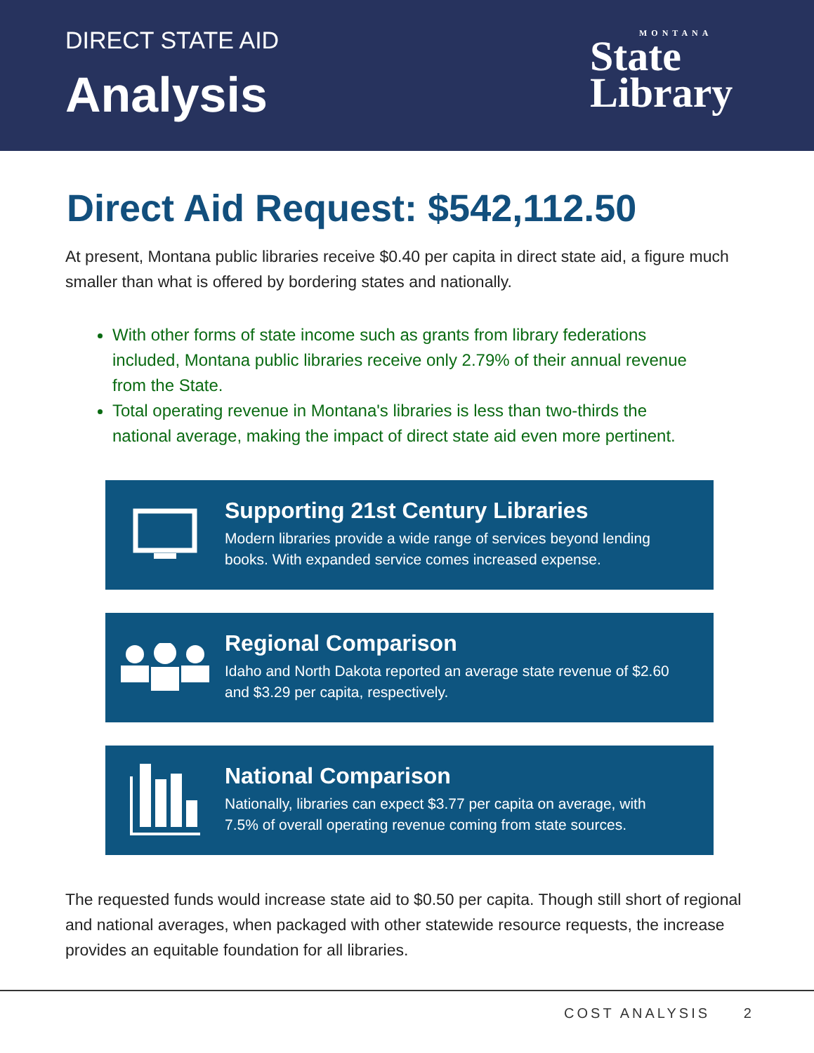DIRECT STATE AID
Analysis
MONTANA
State
Library
Direct Aid Request: $542,112.50
At present, Montana public libraries receive $0.40 per capita in direct state aid, a figure much smaller than what is offered by bordering states and nationally.
With other forms of state income such as grants from library federations included, Montana public libraries receive only 2.79% of their annual revenue from the State.
Total operating revenue in Montana's libraries is less than two-thirds the national average, making the impact of direct state aid even more pertinent.
Supporting 21st Century Libraries
Modern libraries provide a wide range of services beyond lending books. With expanded service comes increased expense.
Regional Comparison
Idaho and North Dakota reported an average state revenue of $2.60 and $3.29 per capita, respectively.
National Comparison
Nationally, libraries can expect $3.77 per capita on average, with 7.5% of overall operating revenue coming from state sources.
The requested funds would increase state aid to $0.50 per capita. Though still short of regional and national averages, when packaged with other statewide resource requests, the increase provides an equitable foundation for all libraries.
COST ANALYSIS 2